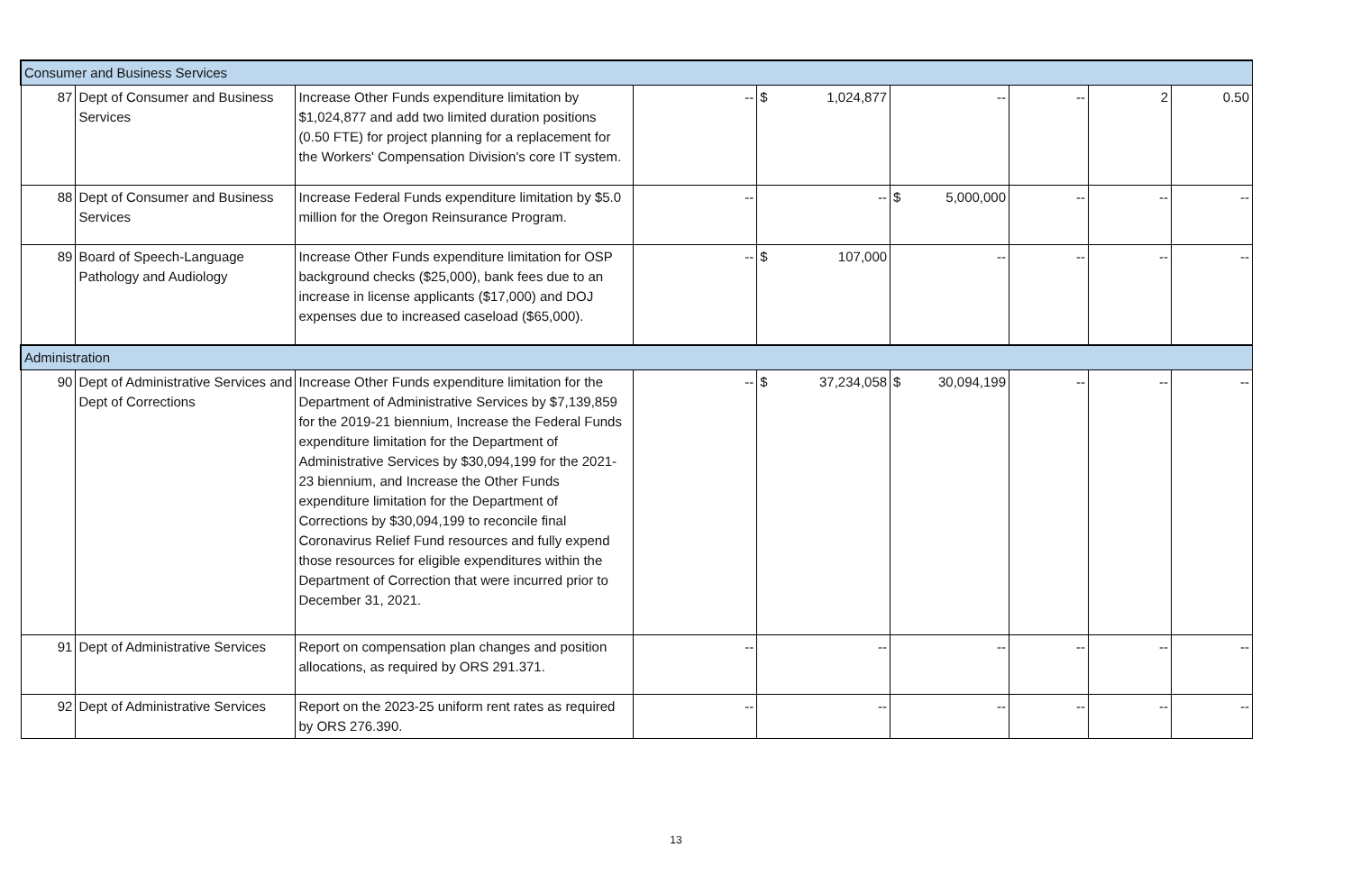| Consumer and Business Services | | | | | | | | |
| 87 | Dept of Consumer and Business Services | Increase Other Funds expenditure limitation by $1,024,877 and add two limited duration positions (0.50 FTE) for project planning for a replacement for the Workers' Compensation Division's core IT system. | -- | $ 1,024,877 | -- | -- | 2 | 0.50 |
| 88 | Dept of Consumer and Business Services | Increase Federal Funds expenditure limitation by $5.0 million for the Oregon Reinsurance Program. | -- | -- | $ 5,000,000 | -- | -- | -- |
| 89 | Board of Speech-Language Pathology and Audiology | Increase Other Funds expenditure limitation for OSP background checks ($25,000), bank fees due to an increase in license applicants ($17,000) and DOJ expenses due to increased caseload ($65,000). | -- | $ 107,000 | -- | -- | -- | -- |
| Administration | | | | | | | | |
| 90 | Dept of Administrative Services and Dept of Corrections | Increase Other Funds expenditure limitation for the Department of Administrative Services by $7,139,859 for the 2019-21 biennium, Increase the Federal Funds expenditure limitation for the Department of Administrative Services by $30,094,199 for the 2021-23 biennium, and Increase the Other Funds expenditure limitation for the Department of Corrections by $30,094,199 to reconcile final Coronavirus Relief Fund resources and fully expend those resources for eligible expenditures within the Department of Correction that were incurred prior to December 31, 2021. | -- | $ 37,234,058 | $ 30,094,199 | -- | -- | -- |
| 91 | Dept of Administrative Services | Report on compensation plan changes and position allocations, as required by ORS 291.371. | -- | -- | -- | -- | -- | -- |
| 92 | Dept of Administrative Services | Report on the 2023-25 uniform rent rates as required by ORS 276.390. | -- | -- | -- | -- | -- | -- |
13